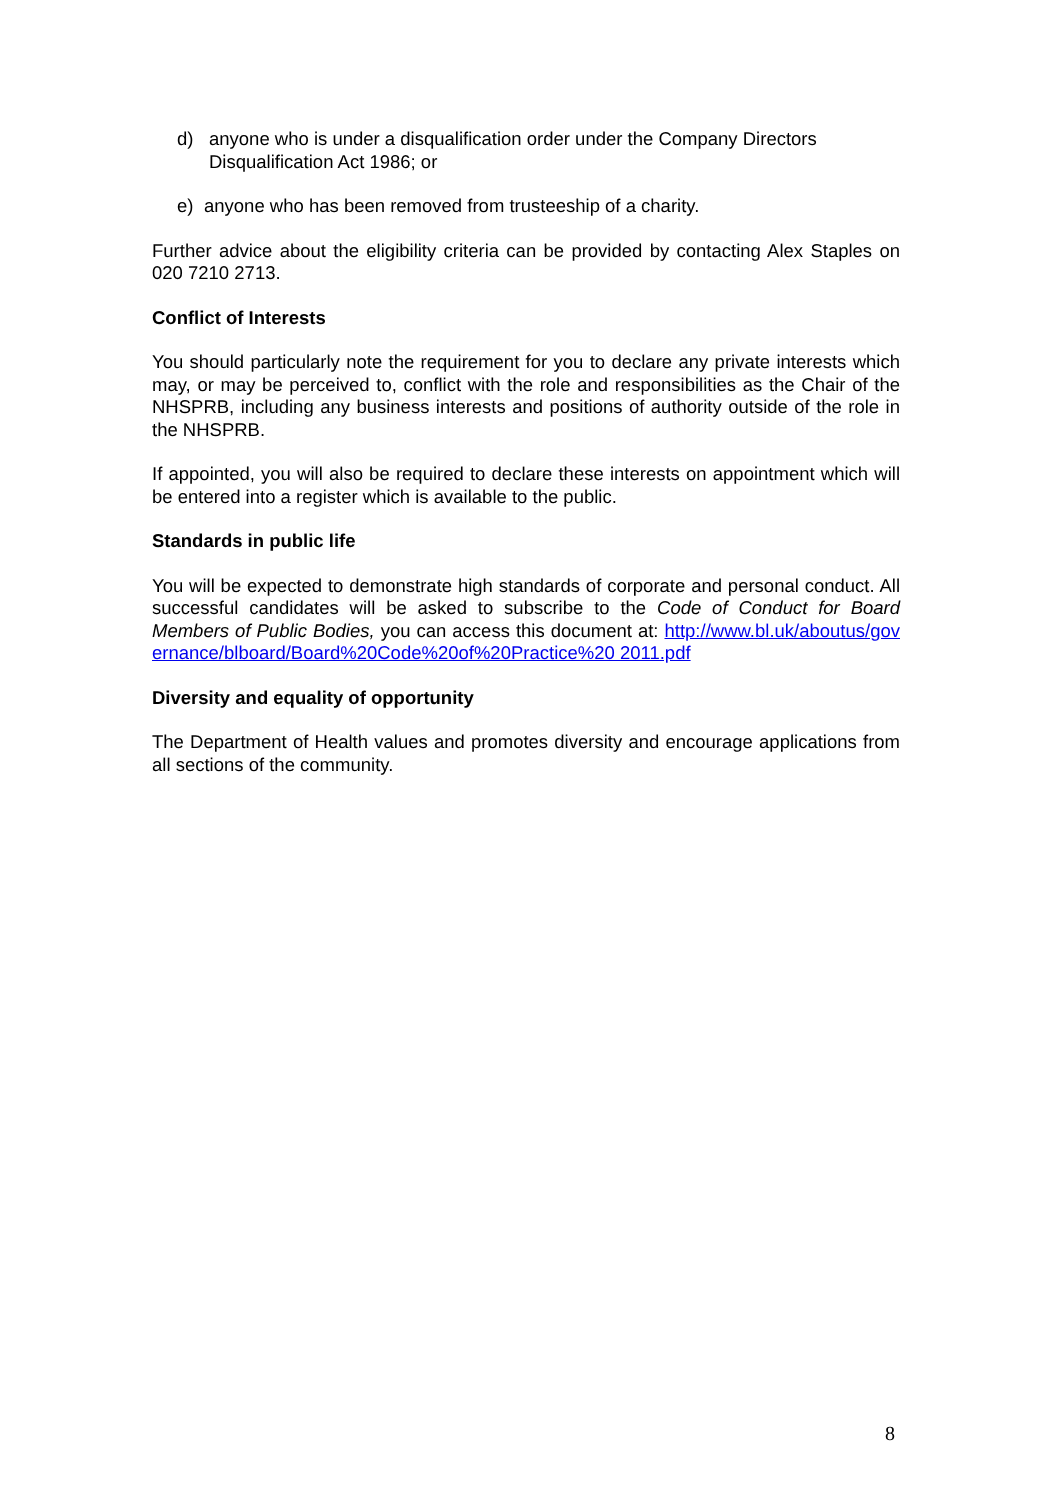d) anyone who is under a disqualification order under the Company Directors Disqualification Act 1986; or
e) anyone who has been removed from trusteeship of a charity.
Further advice about the eligibility criteria can be provided by contacting Alex Staples on 020 7210 2713.
Conflict of Interests
You should particularly note the requirement for you to declare any private interests which may, or may be perceived to, conflict with the role and responsibilities as the Chair of the NHSPRB, including any business interests and positions of authority outside of the role in the NHSPRB.
If appointed, you will also be required to declare these interests on appointment which will be entered into a register which is available to the public.
Standards in public life
You will be expected to demonstrate high standards of corporate and personal conduct. All successful candidates will be asked to subscribe to the Code of Conduct for Board Members of Public Bodies, you can access this document at: http://www.bl.uk/aboutus/governance/blboard/Board%20Code%20of%20Practice%20 2011.pdf
Diversity and equality of opportunity
The Department of Health values and promotes diversity and encourage applications from all sections of the community.
8